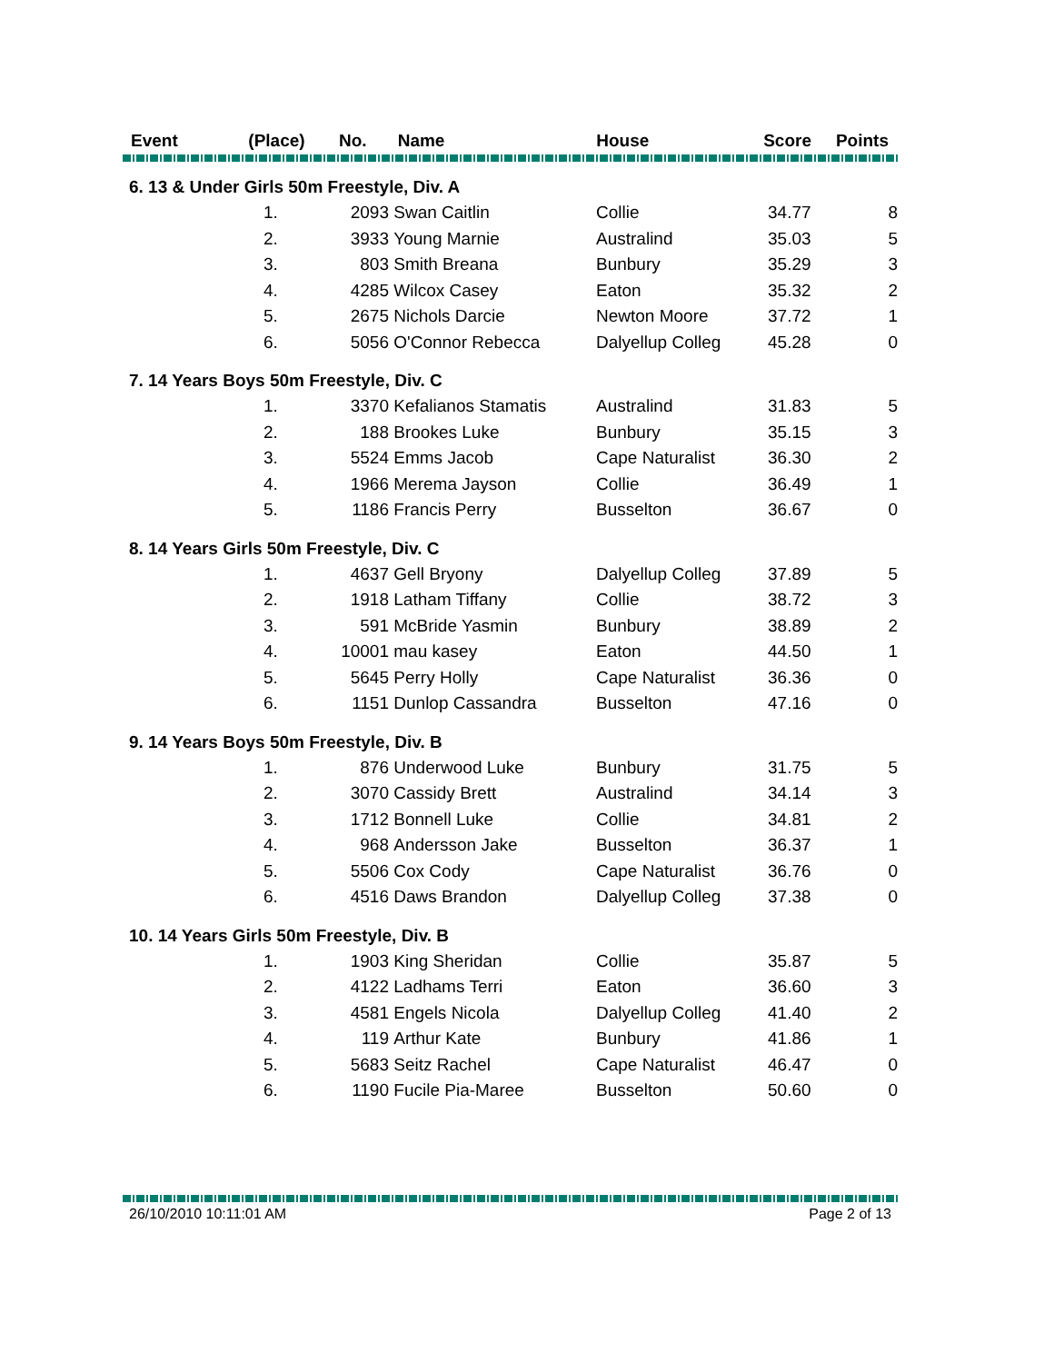| Event | (Place) | No. | Name | House | Score | Points |
| --- | --- | --- | --- | --- | --- | --- |
| 6. 13 & Under Girls 50m Freestyle, Div. A | | | | | | |
| | 1. | 2093 | Swan Caitlin | Collie | 34.77 | 8 |
| | 2. | 3933 | Young Marnie | Australind | 35.03 | 5 |
| | 3. | 803 | Smith Breana | Bunbury | 35.29 | 3 |
| | 4. | 4285 | Wilcox Casey | Eaton | 35.32 | 2 |
| | 5. | 2675 | Nichols Darcie | Newton Moore | 37.72 | 1 |
| | 6. | 5056 | O'Connor Rebecca | Dalyellup Colleg | 45.28 | 0 |
| 7. 14 Years Boys 50m Freestyle, Div. C | | | | | | |
| | 1. | 3370 | Kefalianos Stamatis | Australind | 31.83 | 5 |
| | 2. | 188 | Brookes Luke | Bunbury | 35.15 | 3 |
| | 3. | 5524 | Emms Jacob | Cape Naturalist | 36.30 | 2 |
| | 4. | 1966 | Merema Jayson | Collie | 36.49 | 1 |
| | 5. | 1186 | Francis Perry | Busselton | 36.67 | 0 |
| 8. 14 Years Girls 50m Freestyle, Div. C | | | | | | |
| | 1. | 4637 | Gell Bryony | Dalyellup Colleg | 37.89 | 5 |
| | 2. | 1918 | Latham Tiffany | Collie | 38.72 | 3 |
| | 3. | 591 | McBride Yasmin | Bunbury | 38.89 | 2 |
| | 4. | 10001 | mau kasey | Eaton | 44.50 | 1 |
| | 5. | 5645 | Perry Holly | Cape Naturalist | 36.36 | 0 |
| | 6. | 1151 | Dunlop Cassandra | Busselton | 47.16 | 0 |
| 9. 14 Years Boys 50m Freestyle, Div. B | | | | | | |
| | 1. | 876 | Underwood Luke | Bunbury | 31.75 | 5 |
| | 2. | 3070 | Cassidy Brett | Australind | 34.14 | 3 |
| | 3. | 1712 | Bonnell Luke | Collie | 34.81 | 2 |
| | 4. | 968 | Andersson Jake | Busselton | 36.37 | 1 |
| | 5. | 5506 | Cox Cody | Cape Naturalist | 36.76 | 0 |
| | 6. | 4516 | Daws Brandon | Dalyellup Colleg | 37.38 | 0 |
| 10. 14 Years Girls 50m Freestyle, Div. B | | | | | | |
| | 1. | 1903 | King Sheridan | Collie | 35.87 | 5 |
| | 2. | 4122 | Ladhams Terri | Eaton | 36.60 | 3 |
| | 3. | 4581 | Engels Nicola | Dalyellup Colleg | 41.40 | 2 |
| | 4. | 119 | Arthur Kate | Bunbury | 41.86 | 1 |
| | 5. | 5683 | Seitz Rachel | Cape Naturalist | 46.47 | 0 |
| | 6. | 1190 | Fucile Pia-Maree | Busselton | 50.60 | 0 |
26/10/2010 10:11:01 AM Page 2 of 13